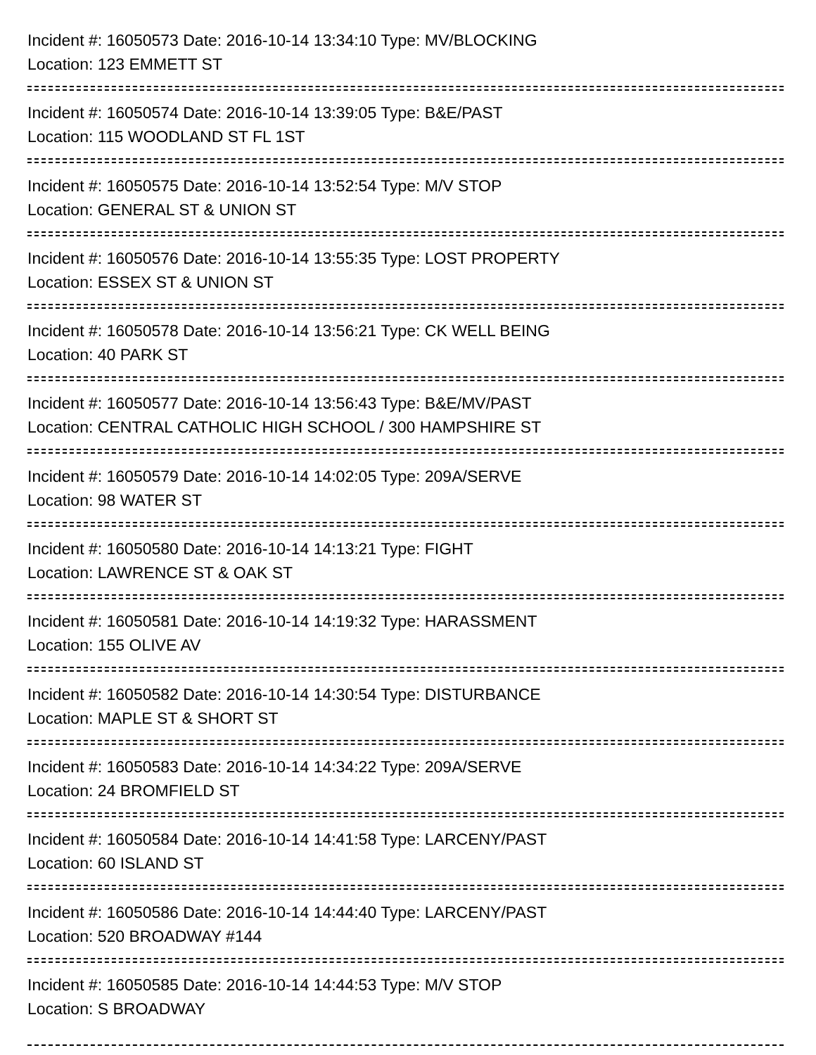Incident #: 16050573 Date: 2016-10-14 13:34:10 Type: MV/BLOCKING
Location: 123 EMMETT ST
Incident #: 16050574 Date: 2016-10-14 13:39:05 Type: B&E/PAST
Location: 115 WOODLAND ST FL 1ST
Incident #: 16050575 Date: 2016-10-14 13:52:54 Type: M/V STOP
Location: GENERAL ST & UNION ST
Incident #: 16050576 Date: 2016-10-14 13:55:35 Type: LOST PROPERTY
Location: ESSEX ST & UNION ST
Incident #: 16050578 Date: 2016-10-14 13:56:21 Type: CK WELL BEING
Location: 40 PARK ST
Incident #: 16050577 Date: 2016-10-14 13:56:43 Type: B&E/MV/PAST
Location: CENTRAL CATHOLIC HIGH SCHOOL / 300 HAMPSHIRE ST
Incident #: 16050579 Date: 2016-10-14 14:02:05 Type: 209A/SERVE
Location: 98 WATER ST
Incident #: 16050580 Date: 2016-10-14 14:13:21 Type: FIGHT
Location: LAWRENCE ST & OAK ST
Incident #: 16050581 Date: 2016-10-14 14:19:32 Type: HARASSMENT
Location: 155 OLIVE AV
Incident #: 16050582 Date: 2016-10-14 14:30:54 Type: DISTURBANCE
Location: MAPLE ST & SHORT ST
Incident #: 16050583 Date: 2016-10-14 14:34:22 Type: 209A/SERVE
Location: 24 BROMFIELD ST
Incident #: 16050584 Date: 2016-10-14 14:41:58 Type: LARCENY/PAST
Location: 60 ISLAND ST
Incident #: 16050586 Date: 2016-10-14 14:44:40 Type: LARCENY/PAST
Location: 520 BROADWAY #144
Incident #: 16050585 Date: 2016-10-14 14:44:53 Type: M/V STOP
Location: S BROADWAY